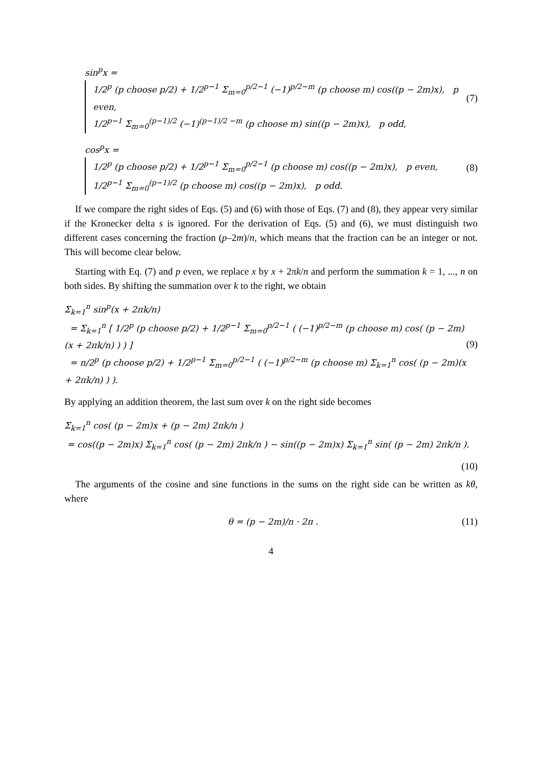sin<sup>p</sup>x = 1/2<sup>p</sup> (p choose p/2) + 1/2<sup>p−1</sup> Σ<sub>m=0</sub><sup>p/2−1</sup> (−1)<sup>p/2−m</sup> (p choose m) cos((p − 2m)x), p even,
1/2<sup>p−1</sup> Σ<sub>m=0</sub><sup>(p−1)/2</sup> (−1)<sup>(p−1)/2 −m</sup> (p choose m) sin((p − 2m)x), p odd,
(7)
cos<sup>p</sup>x = 1/2<sup>p</sup> (p choose p/2) + 1/2<sup>p−1</sup> Σ<sub>m=0</sub><sup>p/2−1</sup> (p choose m) cos((p − 2m)x), p even,
1/2<sup>p−1</sup> Σ<sub>m=0</sub><sup>(p−1)/2</sup> (p choose m) cos((p − 2m)x), p odd.
(8)
If we compare the right sides of Eqs. (5) and (6) with those of Eqs. (7) and (8), they appear very similar if the Kronecker delta s is ignored. For the derivation of Eqs. (5) and (6), we must distinguish two different cases concerning the fraction (p–2m)/n, which means that the fraction can be an integer or not. This will become clear below.
Starting with Eq. (7) and p even, we replace x by x + 2πk/n and perform the summation k = 1, ..., n on both sides. By shifting the summation over k to the right, we obtain
Σ<sub>k=1</sub><sup>n</sup> sin<sup>p</sup>(x + 2πk/n)
= Σ<sub>k=1</sub><sup>n</sup> [ 1/2<sup>p</sup> (p choose p/2) + 1/2<sup>p−1</sup> Σ<sub>m=0</sub><sup>p/2−1</sup> ( (−1)<sup>p/2−m</sup> (p choose m) cos( (p − 2m)(x + 2πk/n) ) ) ]
= n/2<sup>p</sup> (p choose p/2) + 1/2<sup>p−1</sup> Σ<sub>m=0</sub><sup>p/2−1</sup> ( (−1)<sup>p/2−m</sup> (p choose m) Σ<sub>k=1</sub><sup>n</sup> cos( (p − 2m)(x + 2πk/n) ) ).
(9)
By applying an addition theorem, the last sum over k on the right side becomes
Σ<sub>k=1</sub><sup>n</sup> cos( (p − 2m)x + (p − 2m) 2πk/n )
= cos((p − 2m)x) Σ<sub>k=1</sub><sup>n</sup> cos( (p − 2m) 2πk/n ) − sin((p − 2m)x) Σ<sub>k=1</sub><sup>n</sup> sin( (p − 2m) 2πk/n ).
(10)
The arguments of the cosine and sine functions in the sums on the right side can be written as kθ, where
θ = (p − 2m)/n · 2π . (11)
4